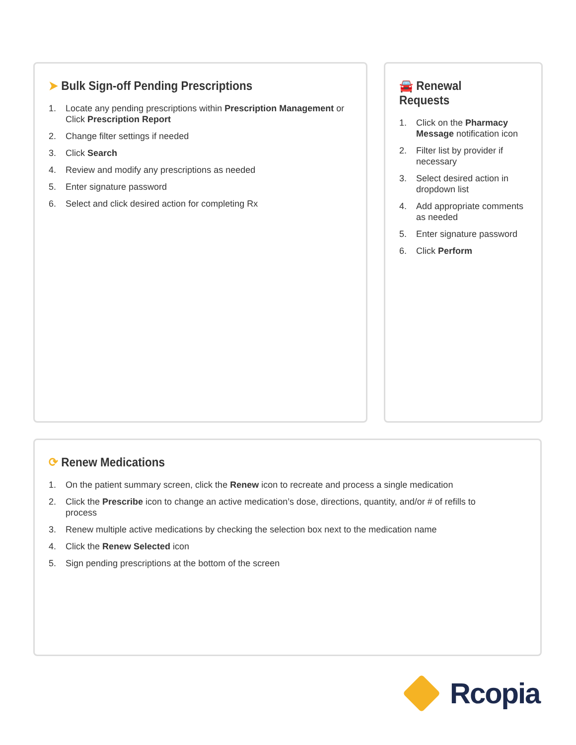➤ Bulk Sign-off Pending Prescriptions
1. Locate any pending prescriptions within Prescription Management or Click Prescription Report
2. Change filter settings if needed
3. Click Search
4. Review and modify any prescriptions as needed
5. Enter signature password
6. Select and click desired action for completing Rx
🚘 Renewal Requests
1. Click on the Pharmacy Message notification icon
2. Filter list by provider if necessary
3. Select desired action in dropdown list
4. Add appropriate comments as needed
5. Enter signature password
6. Click Perform
⟳ Renew Medications
1. On the patient summary screen, click the Renew icon to recreate and process a single medication
2. Click the Prescribe icon to change an active medication’s dose, directions, quantity, and/or # of refills to process
3. Renew multiple active medications by checking the selection box next to the medication name
4. Click the Renew Selected icon
5. Sign pending prescriptions at the bottom of the screen
Rcopia